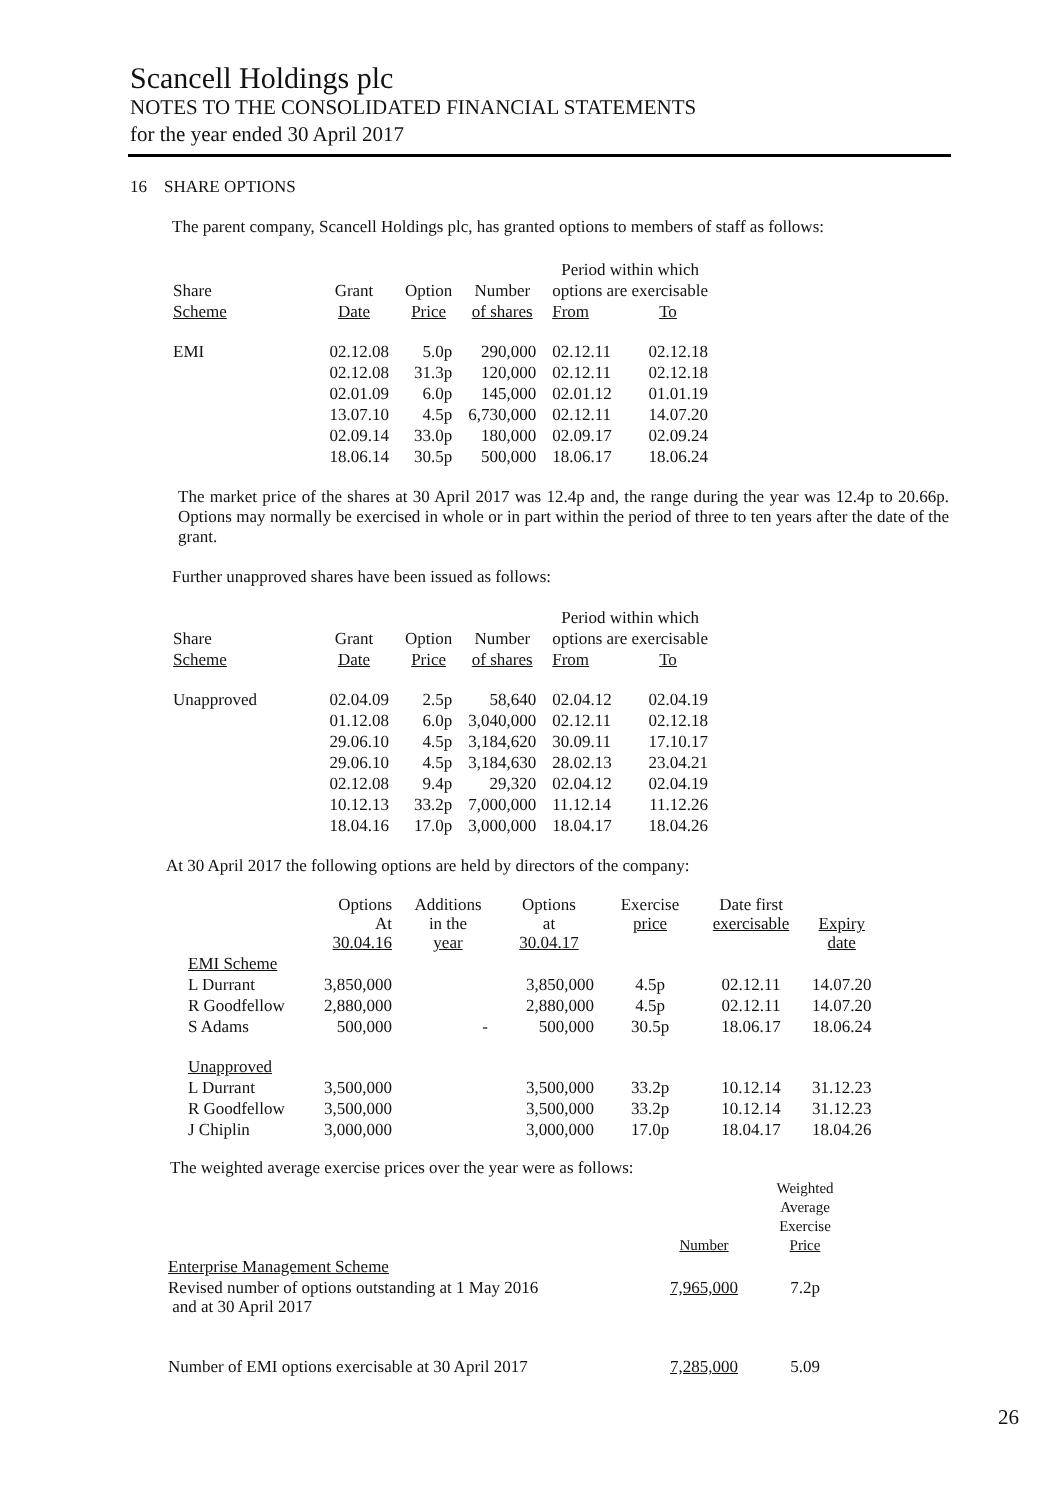Scancell Holdings plc
NOTES TO THE CONSOLIDATED FINANCIAL STATEMENTS
for the year ended 30 April 2017
16 SHARE OPTIONS
The parent company, Scancell Holdings plc, has granted options to members of staff as follows:
| | | | | Period within which | |
| --- | --- | --- | --- | --- | --- |
| Share | Grant | Option | Number | options are exercisable | |
| Scheme | Date | Price | of shares | From | To |
| EMI | 02.12.08 | 5.0p | 290,000 | 02.12.11 | 02.12.18 |
| | 02.12.08 | 31.3p | 120,000 | 02.12.11 | 02.12.18 |
| | 02.01.09 | 6.0p | 145,000 | 02.01.12 | 01.01.19 |
| | 13.07.10 | 4.5p | 6,730,000 | 02.12.11 | 14.07.20 |
| | 02.09.14 | 33.0p | 180,000 | 02.09.17 | 02.09.24 |
| | 18.06.14 | 30.5p | 500,000 | 18.06.17 | 18.06.24 |
The market price of the shares at 30 April 2017 was 12.4p and, the range during the year was 12.4p to 20.66p. Options may normally be exercised in whole or in part within the period of three to ten years after the date of the grant.
Further unapproved shares have been issued as follows:
| | | | | Period within which | |
| --- | --- | --- | --- | --- | --- |
| Share | Grant | Option | Number | options are exercisable | |
| Scheme | Date | Price | of shares | From | To |
| Unapproved | 02.04.09 | 2.5p | 58,640 | 02.04.12 | 02.04.19 |
| | 01.12.08 | 6.0p | 3,040,000 | 02.12.11 | 02.12.18 |
| | 29.06.10 | 4.5p | 3,184,620 | 30.09.11 | 17.10.17 |
| | 29.06.10 | 4.5p | 3,184,630 | 28.02.13 | 23.04.21 |
| | 02.12.08 | 9.4p | 29,320 | 02.04.12 | 02.04.19 |
| | 10.12.13 | 33.2p | 7,000,000 | 11.12.14 | 11.12.26 |
| | 18.04.16 | 17.0p | 3,000,000 | 18.04.17 | 18.04.26 |
At 30 April 2017 the following options are held by directors of the company:
| | Options At 30.04.16 | Additions in the year | Options at 30.04.17 | Exercise price | Date first exercisable | Expiry date |
| --- | --- | --- | --- | --- | --- | --- |
| EMI Scheme | | | | | | |
| L Durrant | 3,850,000 | | 3,850,000 | 4.5p | 02.12.11 | 14.07.20 |
| R Goodfellow | 2,880,000 | | 2,880,000 | 4.5p | 02.12.11 | 14.07.20 |
| S Adams | 500,000 | - | 500,000 | 30.5p | 18.06.17 | 18.06.24 |
| Unapproved | | | | | | |
| L Durrant | 3,500,000 | | 3,500,000 | 33.2p | 10.12.14 | 31.12.23 |
| R Goodfellow | 3,500,000 | | 3,500,000 | 33.2p | 10.12.14 | 31.12.23 |
| J Chiplin | 3,000,000 | | 3,000,000 | 17.0p | 18.04.17 | 18.04.26 |
The weighted average exercise prices over the year were as follows:
| | Number | Weighted Average Exercise Price |
| --- | --- | --- |
| Enterprise Management Scheme | | |
| Revised number of options outstanding at 1 May 2016 and at 30 April 2017 | 7,965,000 | 7.2p |
| Number of EMI options exercisable at 30 April 2017 | 7,285,000 | 5.09 |
26